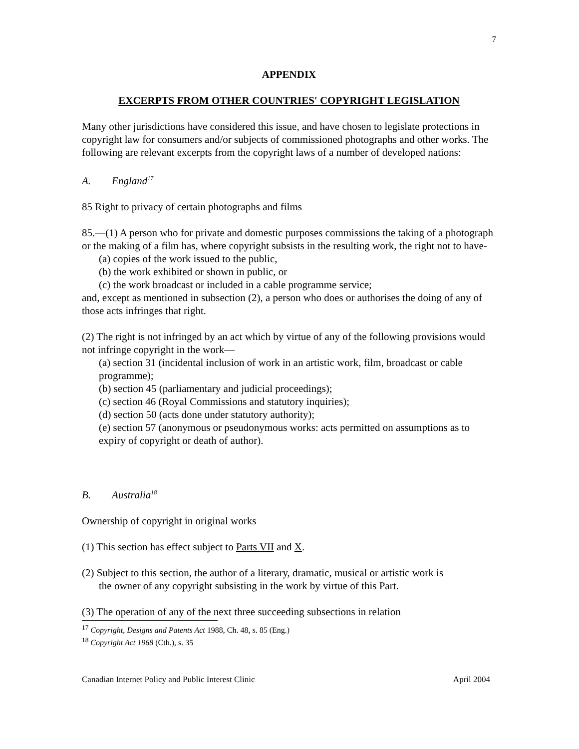7
APPENDIX
EXCERPTS FROM OTHER COUNTRIES' COPYRIGHT LEGISLATION
Many other jurisdictions have considered this issue, and have chosen to legislate protections in copyright law for consumers and/or subjects of commissioned photographs and other works. The following are relevant excerpts from the copyright laws of a number of developed nations:
A. England<sup>17</sup>
85 Right to privacy of certain photographs and films
85.—(1) A person who for private and domestic purposes commissions the taking of a photograph or the making of a film has, where copyright subsists in the resulting work, the right not to have-
(a) copies of the work issued to the public,
(b) the work exhibited or shown in public, or
(c) the work broadcast or included in a cable programme service;
and, except as mentioned in subsection (2), a person who does or authorises the doing of any of those acts infringes that right.
(2) The right is not infringed by an act which by virtue of any of the following provisions would not infringe copyright in the work—
(a) section 31 (incidental inclusion of work in an artistic work, film, broadcast or cable programme);
(b) section 45 (parliamentary and judicial proceedings);
(c) section 46 (Royal Commissions and statutory inquiries);
(d) section 50 (acts done under statutory authority);
(e) section 57 (anonymous or pseudonymous works: acts permitted on assumptions as to expiry of copyright or death of author).
B. Australia<sup>18</sup>
Ownership of copyright in original works
(1) This section has effect subject to Parts VII and X.
(2) Subject to this section, the author of a literary, dramatic, musical or artistic work is the owner of any copyright subsisting in the work by virtue of this Part.
(3) The operation of any of the next three succeeding subsections in relation
<sup>17</sup> Copyright, Designs and Patents Act 1988, Ch. 48, s. 85 (Eng.)
<sup>18</sup> Copyright Act 1968 (Cth.), s. 35
Canadian Internet Policy and Public Interest Clinic April 2004